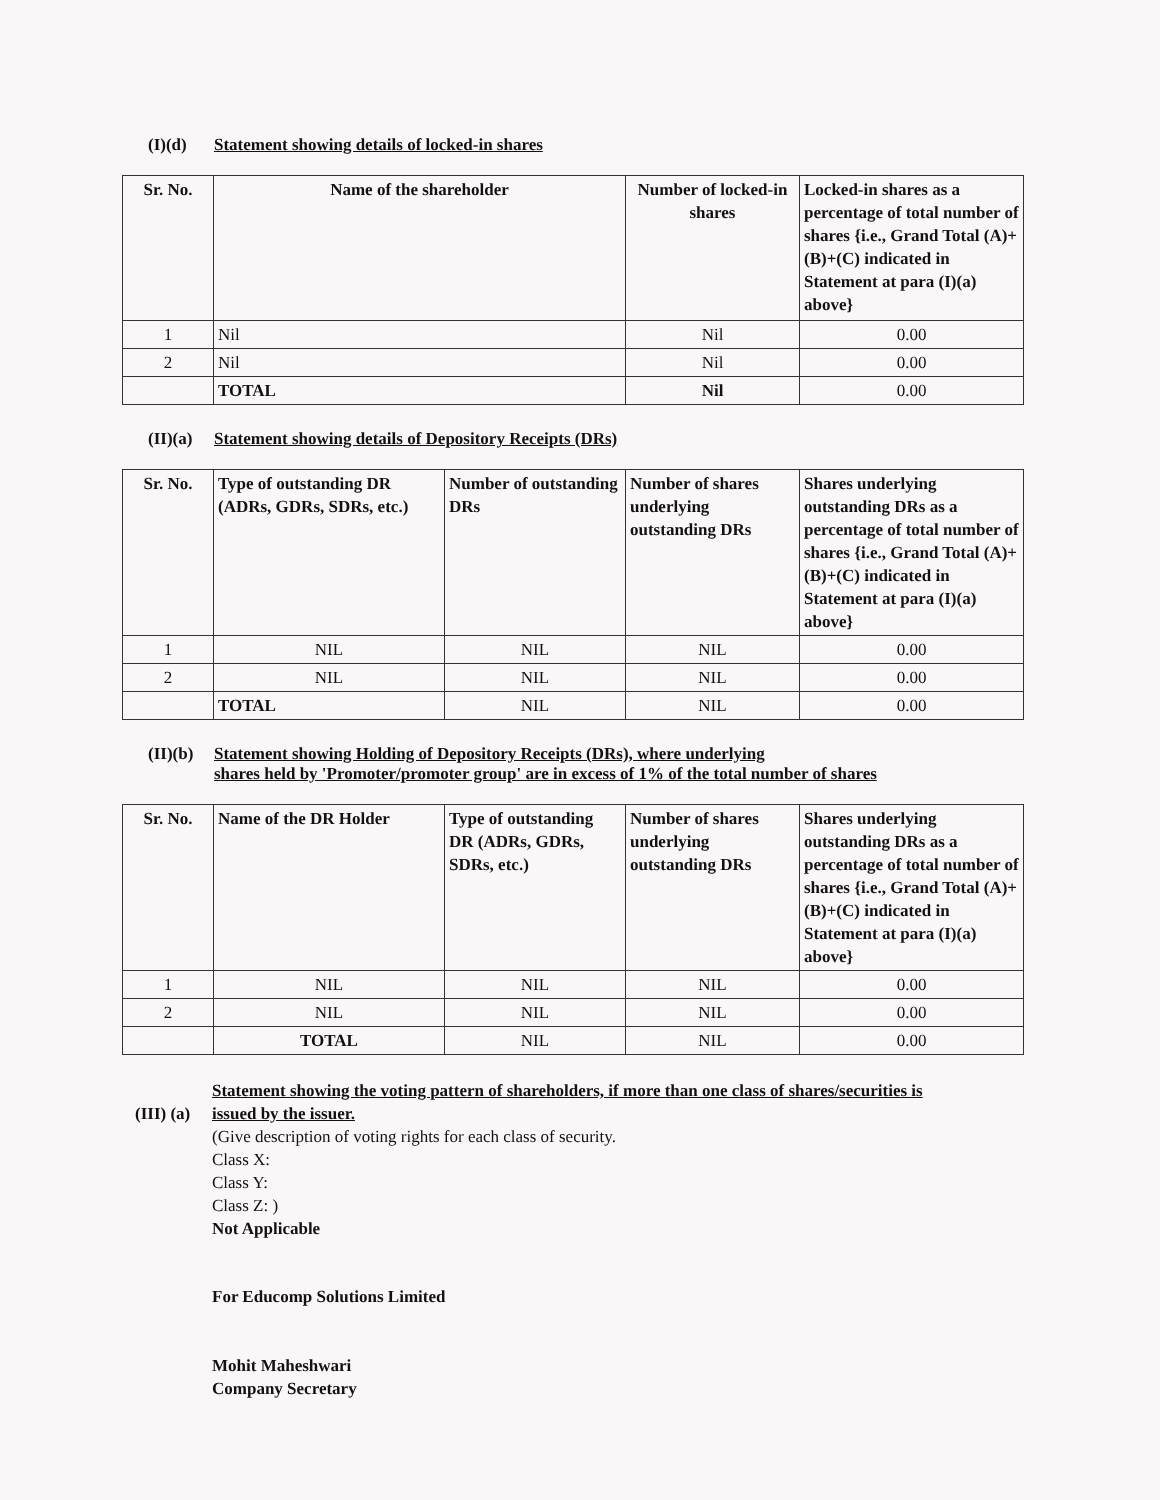(I)(d) Statement showing details of locked-in shares
| Sr. No. | Name of the shareholder | Number of locked-in shares | Locked-in shares as a percentage of total number of shares {i.e., Grand Total (A)+(B)+(C) indicated in Statement at para (I)(a) above} |
| --- | --- | --- | --- |
| 1 | Nil | Nil | 0.00 |
| 2 | Nil | Nil | 0.00 |
| | TOTAL | Nil | 0.00 |
(II)(a) Statement showing details of Depository Receipts (DRs)
| Sr. No. | Type of outstanding DR (ADRs, GDRs, SDRs, etc.) | Number of outstanding DRs | Number of shares underlying outstanding DRs | Shares underlying outstanding DRs as a percentage of total number of shares {i.e., Grand Total (A)+(B)+(C) indicated in Statement at para (I)(a) above} |
| --- | --- | --- | --- | --- |
| 1 | NIL | NIL | NIL | 0.00 |
| 2 | NIL | NIL | NIL | 0.00 |
| | TOTAL | NIL | NIL | 0.00 |
(II)(b) Statement showing Holding of Depository Receipts (DRs), where underlying
shares held by 'Promoter/promoter group' are in excess of 1% of the total number of shares
| Sr. No. | Name of the DR Holder | Type of outstanding DR (ADRs, GDRs, SDRs, etc.) | Number of shares underlying outstanding DRs | Shares underlying outstanding DRs as a percentage of total number of shares {i.e., Grand Total (A)+(B)+(C) indicated in Statement at para (I)(a) above} |
| --- | --- | --- | --- | --- |
| 1 | NIL | NIL | NIL | 0.00 |
| 2 | NIL | NIL | NIL | 0.00 |
| | TOTAL | NIL | NIL | 0.00 |
(III) (a)
Statement showing the voting pattern of shareholders, if more than one class of shares/securities is
issued by the issuer.
(Give description of voting rights for each class of security.
Class X:
Class Y:
Class Z: )
Not Applicable
For Educomp Solutions Limited
Mohit Maheshwari
Company Secretary